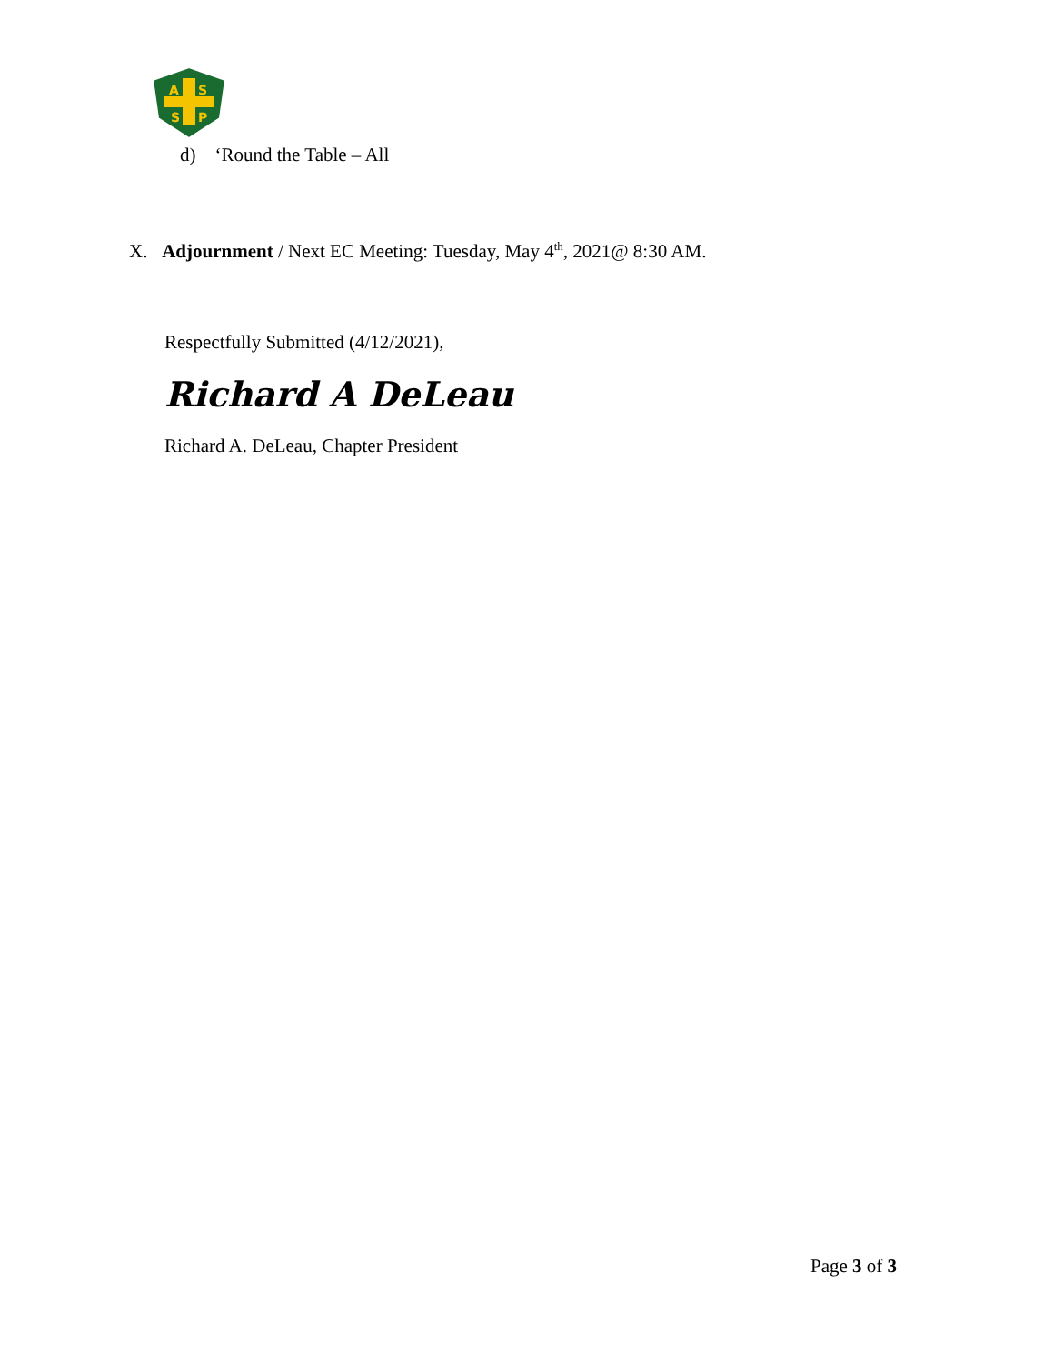A
S
S
P
d) ‘Round the Table – All
X. Adjournment / Next EC Meeting: Tuesday, May 4<sup>th</sup>, 2021@ 8:30 AM.
Respectfully Submitted (4/12/2021),
Richard A DeLeau
Richard A. DeLeau, Chapter President
Page 3 of 3